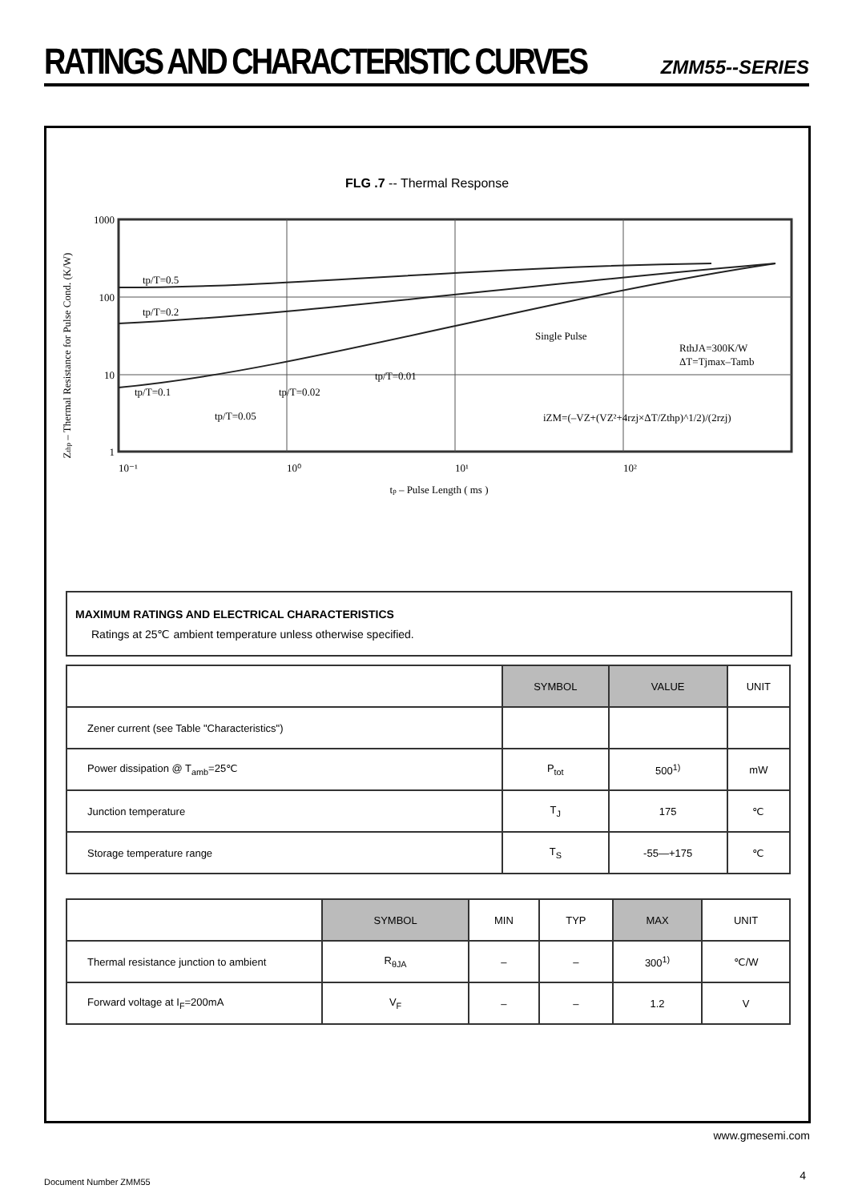RATINGS AND CHARACTERISTIC CURVES
ZMM55--SERIES
FLG .7 -- Thermal Response
Zthp – Thermal Resistance for Pulse Cond. (K/W)
1000
100
10
1
10⁻¹
10⁰
10¹
10²
tp – Pulse Length ( ms )
tp/T=0.5
tp/T=0.2
Single Pulse
RthJA=300K/W
ΔT=Tjmax–Tamb
tp/T=0.01
tp/T=0.1
tp/T=0.02
tp/T=0.05
iZM=(–VZ+(VZ²+4rzj×ΔT/Zthp)^1/2)/(2rzj)
MAXIMUM RATINGS AND ELECTRICAL CHARACTERISTICS
Ratings at 25℃ ambient temperature unless otherwise specified.
| | SYMBOL | VALUE | UNIT |
| --- | --- | --- | --- |
| Zener current (see Table "Characteristics") | | | |
| Power dissipation @ T<sub>amb</sub>=25℃ | P<sub>tot</sub> | 500<sup>1)</sup> | mW |
| Junction temperature | T<sub>J</sub> | 175 | ℃ |
| Storage temperature range | T<sub>S</sub> | -55—+175 | ℃ |
| | SYMBOL | MIN | TYP | MAX | UNIT |
| --- | --- | --- | --- | --- | --- |
| Thermal resistance junction to ambient | R<sub>θJA</sub> | – | – | 300<sup>1)</sup> | ℃/W |
| Forward voltage at I<sub>F</sub>=200mA | V<sub>F</sub> | – | – | 1.2 | V |
www.gmesemi.com
4 Document Number ZMM55